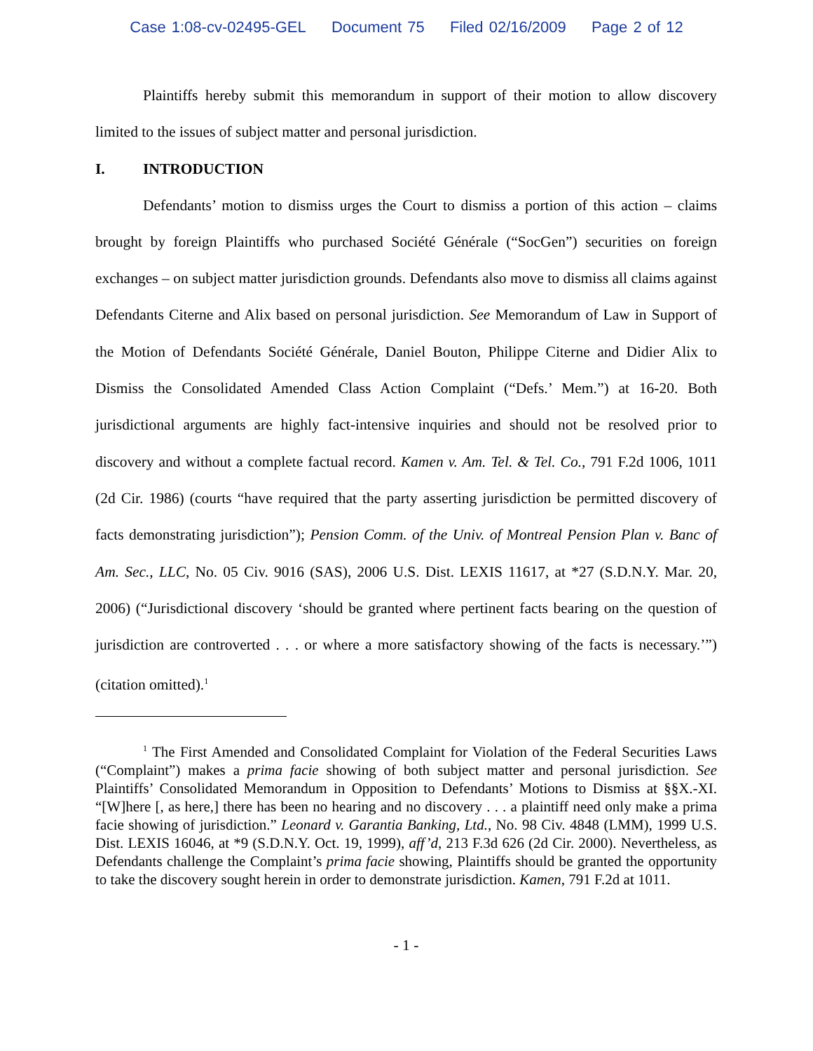Case 1:08-cv-02495-GEL Document 75 Filed 02/16/2009 Page 2 of 12
Plaintiffs hereby submit this memorandum in support of their motion to allow discovery limited to the issues of subject matter and personal jurisdiction.
I. INTRODUCTION
Defendants’ motion to dismiss urges the Court to dismiss a portion of this action – claims brought by foreign Plaintiffs who purchased Société Générale (“SocGen”) securities on foreign exchanges – on subject matter jurisdiction grounds. Defendants also move to dismiss all claims against Defendants Citerne and Alix based on personal jurisdiction. See Memorandum of Law in Support of the Motion of Defendants Société Générale, Daniel Bouton, Philippe Citerne and Didier Alix to Dismiss the Consolidated Amended Class Action Complaint (“Defs.’ Mem.”) at 16-20. Both jurisdictional arguments are highly fact-intensive inquiries and should not be resolved prior to discovery and without a complete factual record. Kamen v. Am. Tel. & Tel. Co., 791 F.2d 1006, 1011 (2d Cir. 1986) (courts “have required that the party asserting jurisdiction be permitted discovery of facts demonstrating jurisdiction”); Pension Comm. of the Univ. of Montreal Pension Plan v. Banc of Am. Sec., LLC, No. 05 Civ. 9016 (SAS), 2006 U.S. Dist. LEXIS 11617, at *27 (S.D.N.Y. Mar. 20, 2006) (“Jurisdictional discovery ‘should be granted where pertinent facts bearing on the question of jurisdiction are controverted . . . or where a more satisfactory showing of the facts is necessary.’”) (citation omitted).<sup>1</sup>
<sup>1</sup> The First Amended and Consolidated Complaint for Violation of the Federal Securities Laws (“Complaint”) makes a prima facie showing of both subject matter and personal jurisdiction. See Plaintiffs’ Consolidated Memorandum in Opposition to Defendants’ Motions to Dismiss at §§X.-XI. “[W]here [, as here,] there has been no hearing and no discovery . . . a plaintiff need only make a prima facie showing of jurisdiction.” Leonard v. Garantia Banking, Ltd., No. 98 Civ. 4848 (LMM), 1999 U.S. Dist. LEXIS 16046, at *9 (S.D.N.Y. Oct. 19, 1999), aff’d, 213 F.3d 626 (2d Cir. 2000). Nevertheless, as Defendants challenge the Complaint’s prima facie showing, Plaintiffs should be granted the opportunity to take the discovery sought herein in order to demonstrate jurisdiction. Kamen, 791 F.2d at 1011.
- 1 -